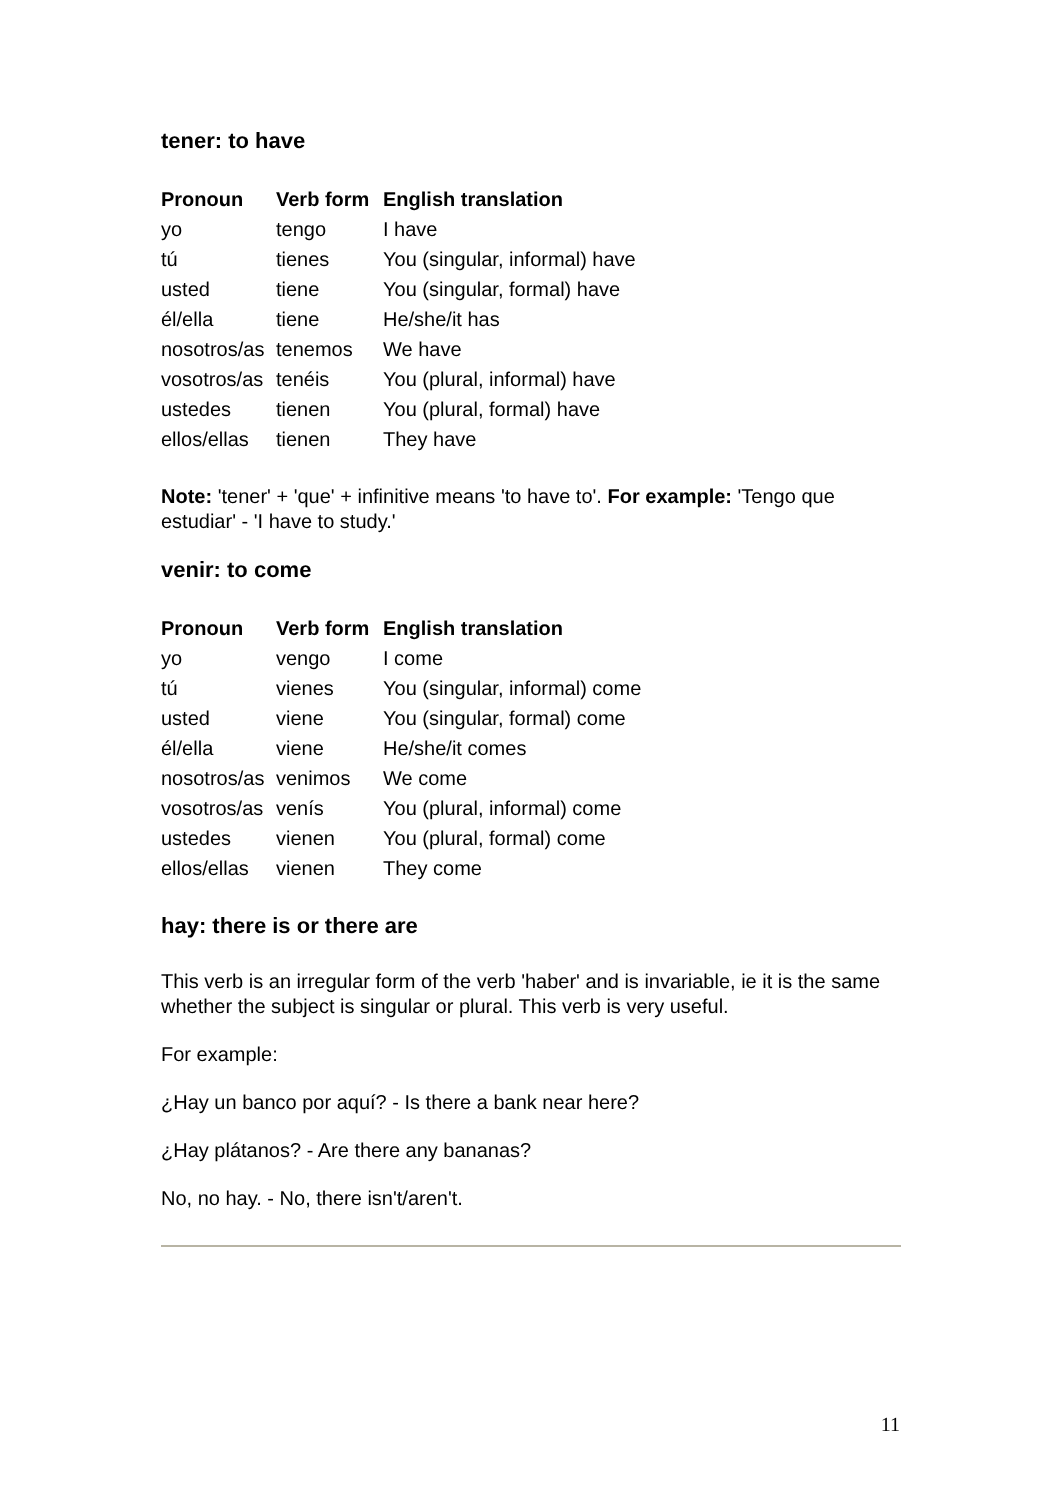tener: to have
| Pronoun | Verb form | English translation |
| --- | --- | --- |
| yo | tengo | I have |
| tú | tienes | You (singular, informal) have |
| usted | tiene | You (singular, formal) have |
| él/ella | tiene | He/she/it has |
| nosotros/as | tenemos | We have |
| vosotros/as | tenéis | You (plural, informal) have |
| ustedes | tienen | You (plural, formal) have |
| ellos/ellas | tienen | They have |
Note: 'tener' + 'que' + infinitive means 'to have to'. For example: 'Tengo que estudiar' - 'I have to study.'
venir: to come
| Pronoun | Verb form | English translation |
| --- | --- | --- |
| yo | vengo | I come |
| tú | vienes | You (singular, informal) come |
| usted | viene | You (singular, formal) come |
| él/ella | viene | He/she/it comes |
| nosotros/as | venimos | We come |
| vosotros/as | venís | You (plural, informal) come |
| ustedes | vienen | You (plural, formal) come |
| ellos/ellas | vienen | They come |
hay: there is or there are
This verb is an irregular form of the verb 'haber' and is invariable, ie it is the same whether the subject is singular or plural. This verb is very useful.
For example:
¿Hay un banco por aquí? - Is there a bank near here?
¿Hay plátanos? - Are there any bananas?
No, no hay. - No, there isn't/aren't.
11